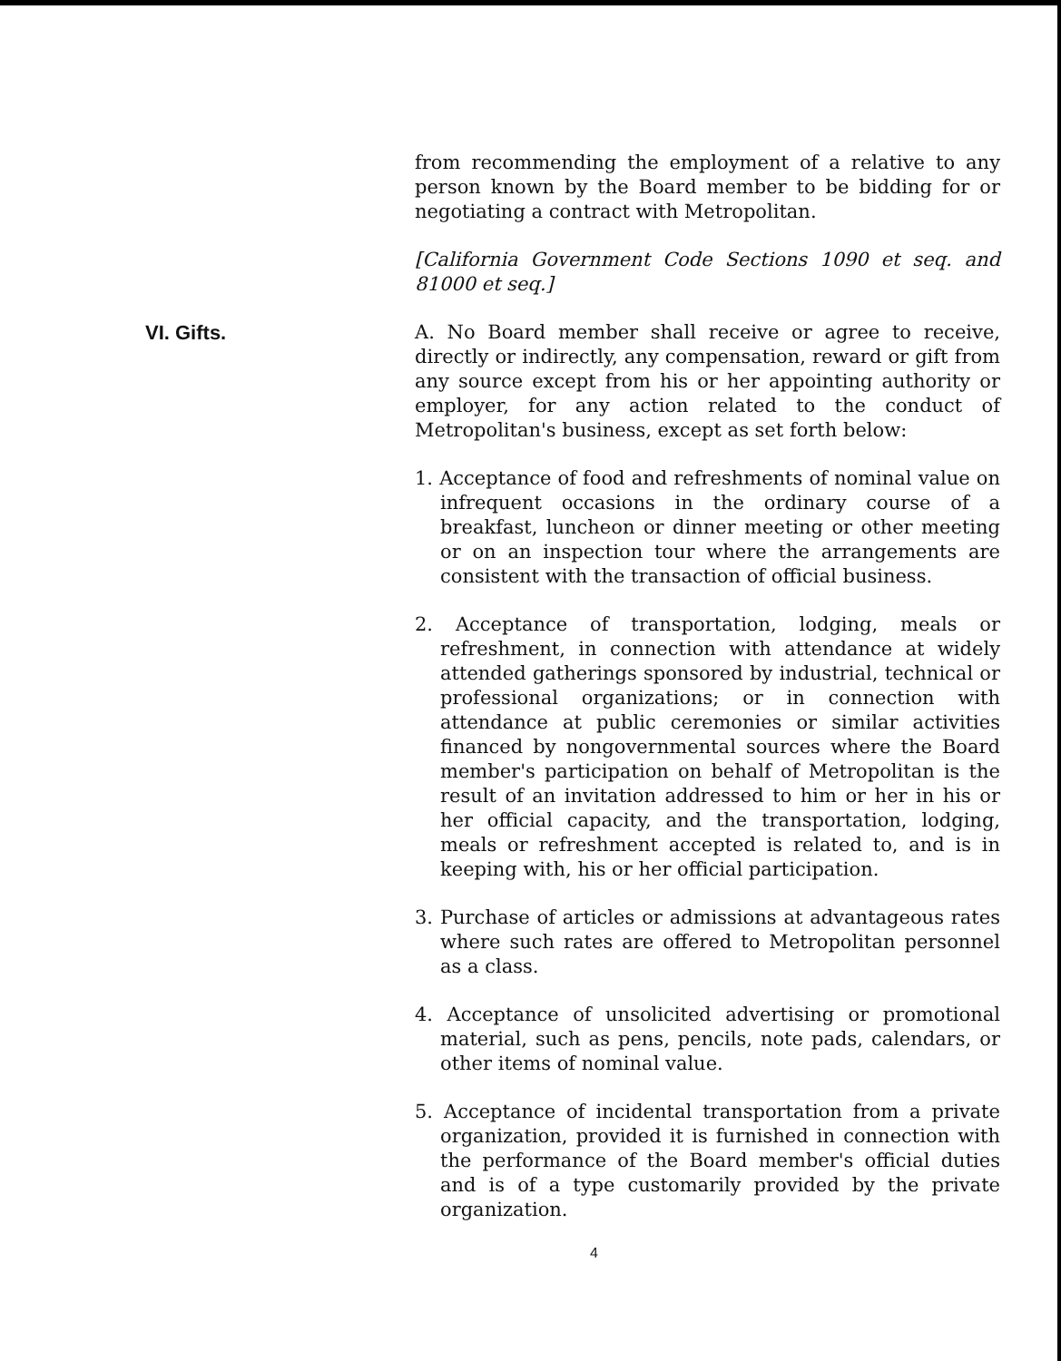from recommending the employment of a relative to any person known by the Board member to be bidding for or negotiating a contract with Metropolitan.
[California Government Code Sections 1090 et seq. and 81000 et seq.]
VI. Gifts. A. No Board member shall receive or agree to receive, directly or indirectly, any compensation, reward or gift from any source except from his or her appointing authority or employer, for any action related to the conduct of Metropolitan's business, except as set forth below:
1. Acceptance of food and refreshments of nominal value on infrequent occasions in the ordinary course of a breakfast, luncheon or dinner meeting or other meeting or on an inspection tour where the arrangements are consistent with the transaction of official business.
2. Acceptance of transportation, lodging, meals or refreshment, in connection with attendance at widely attended gatherings sponsored by industrial, technical or professional organizations; or in connection with attendance at public ceremonies or similar activities financed by nongovernmental sources where the Board member's participation on behalf of Metropolitan is the result of an invitation addressed to him or her in his or her official capacity, and the transportation, lodging, meals or refreshment accepted is related to, and is in keeping with, his or her official participation.
3. Purchase of articles or admissions at advantageous rates where such rates are offered to Metropolitan personnel as a class.
4. Acceptance of unsolicited advertising or promotional material, such as pens, pencils, note pads, calendars, or other items of nominal value.
5. Acceptance of incidental transportation from a private organization, provided it is furnished in connection with the performance of the Board member's official duties and is of a type customarily provided by the private organization.
4